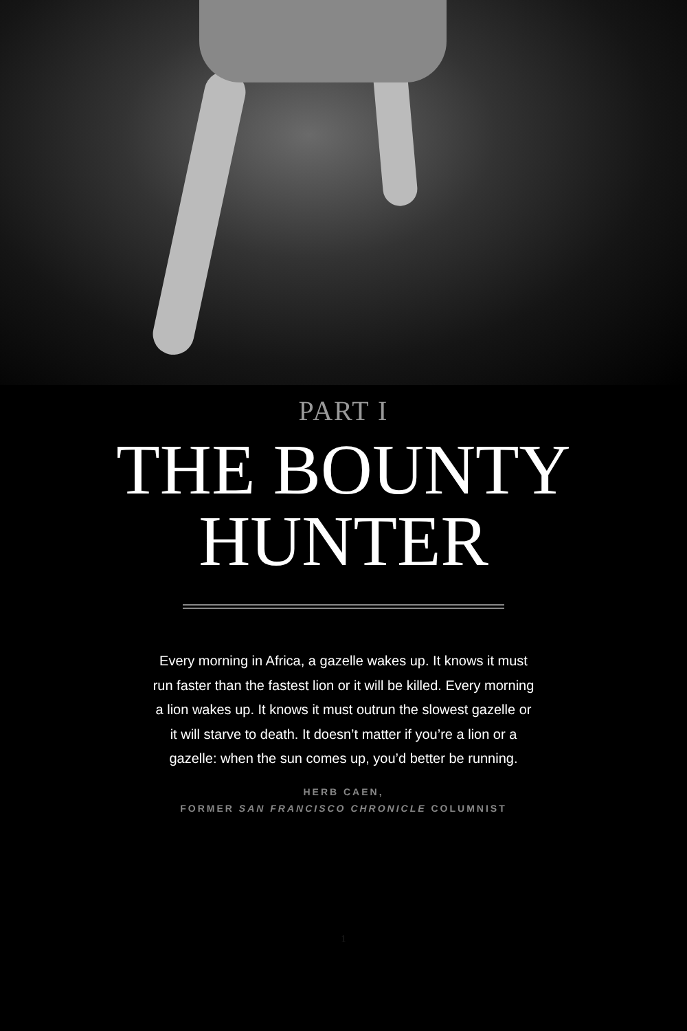PART I
THE BOUNTY
HUNTER
Every morning in Africa, a gazelle wakes up. It knows it must run faster than the fastest lion or it will be killed. Every morning a lion wakes up. It knows it must outrun the slowest gazelle or it will starve to death. It doesn’t matter if you’re a lion or a gazelle: when the sun comes up, you’d better be running.
HERB CAEN,
FORMER SAN FRANCISCO CHRONICLE COLUMNIST
1